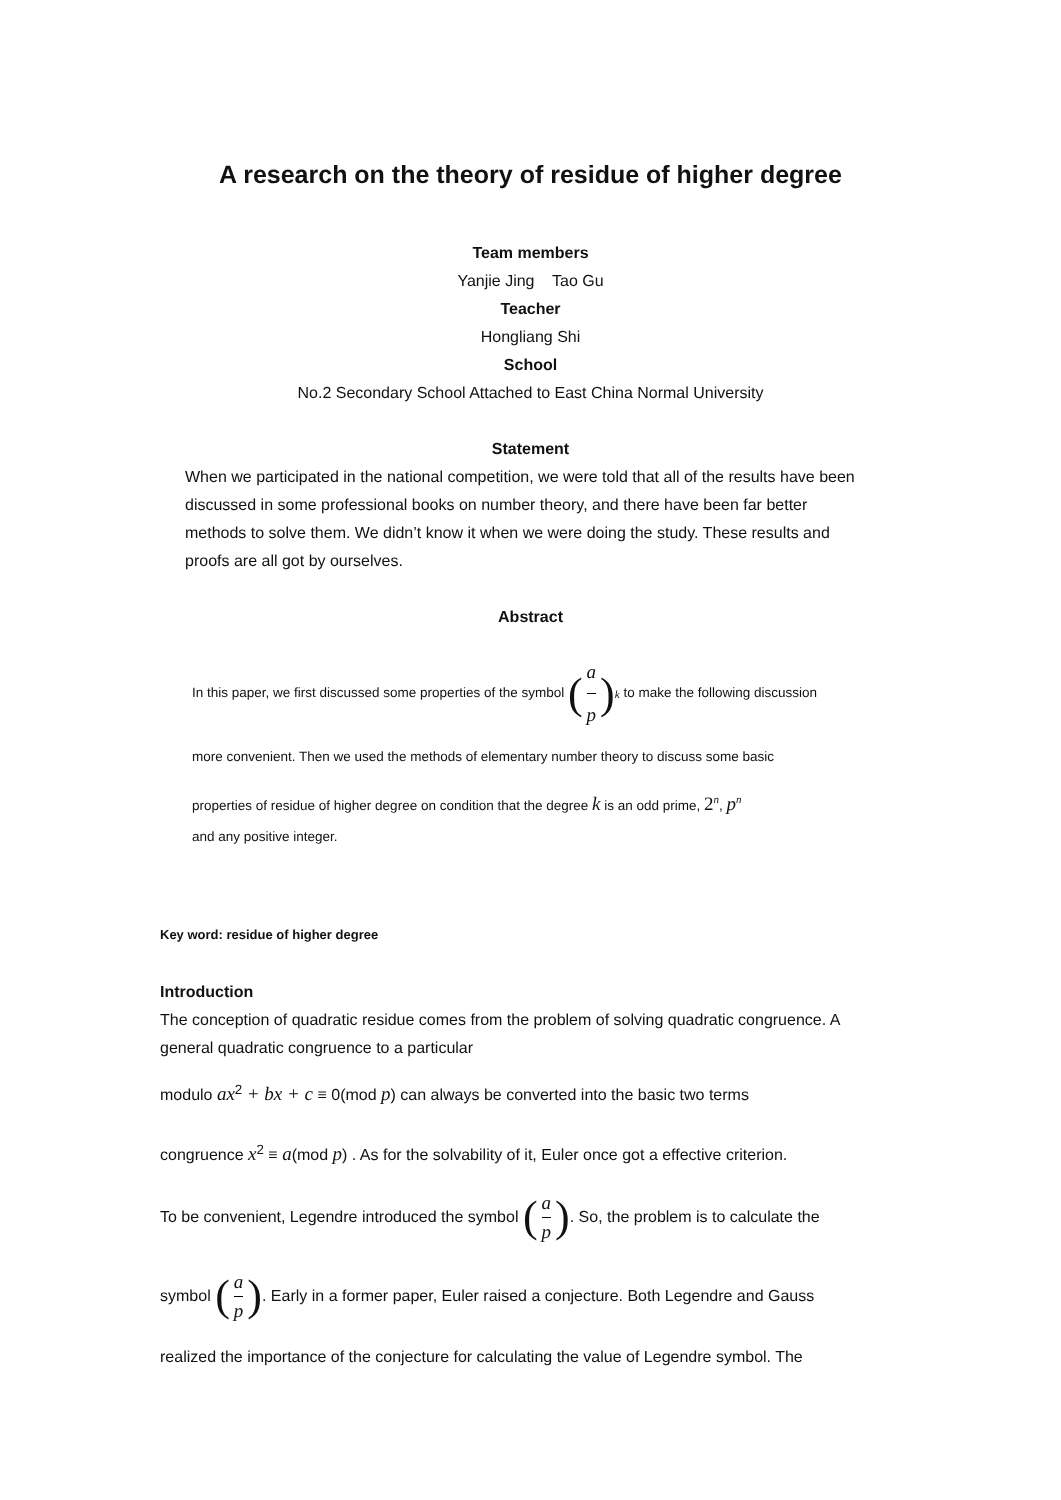A research on the theory of residue of higher degree
Team members
Yanjie Jing Tao Gu
Teacher
Hongliang Shi
School
No.2 Secondary School Attached to East China Normal University
Statement
When we participated in the national competition, we were told that all of the results have been discussed in some professional books on number theory, and there have been far better methods to solve them. We didn’t know it when we were doing the study. These results and proofs are all got by ourselves.
Abstract
In this paper, we first discussed some properties of the symbol (a p)<sub>k</sub> to make the following discussion
more convenient. Then we used the methods of elementary number theory to discuss some basic
properties of residue of higher degree on condition that the degree k is an odd prime, 2<sup>n</sup>, p<sup>n</sup>
and any positive integer.
Key word: residue of higher degree
Introduction
The conception of quadratic residue comes from the problem of solving quadratic congruence. A general quadratic congruence to a particular
modulo ax<sup>2</sup> + bx + c ≡ 0(mod p) can always be converted into the basic two terms
congruence x<sup>2</sup> ≡ a(mod p) . As for the solvability of it, Euler once got a effective criterion.
To be convenient, Legendre introduced the symbol (a p). So, the problem is to calculate the
symbol (a p). Early in a former paper, Euler raised a conjecture. Both Legendre and Gauss
realized the importance of the conjecture for calculating the value of Legendre symbol. The